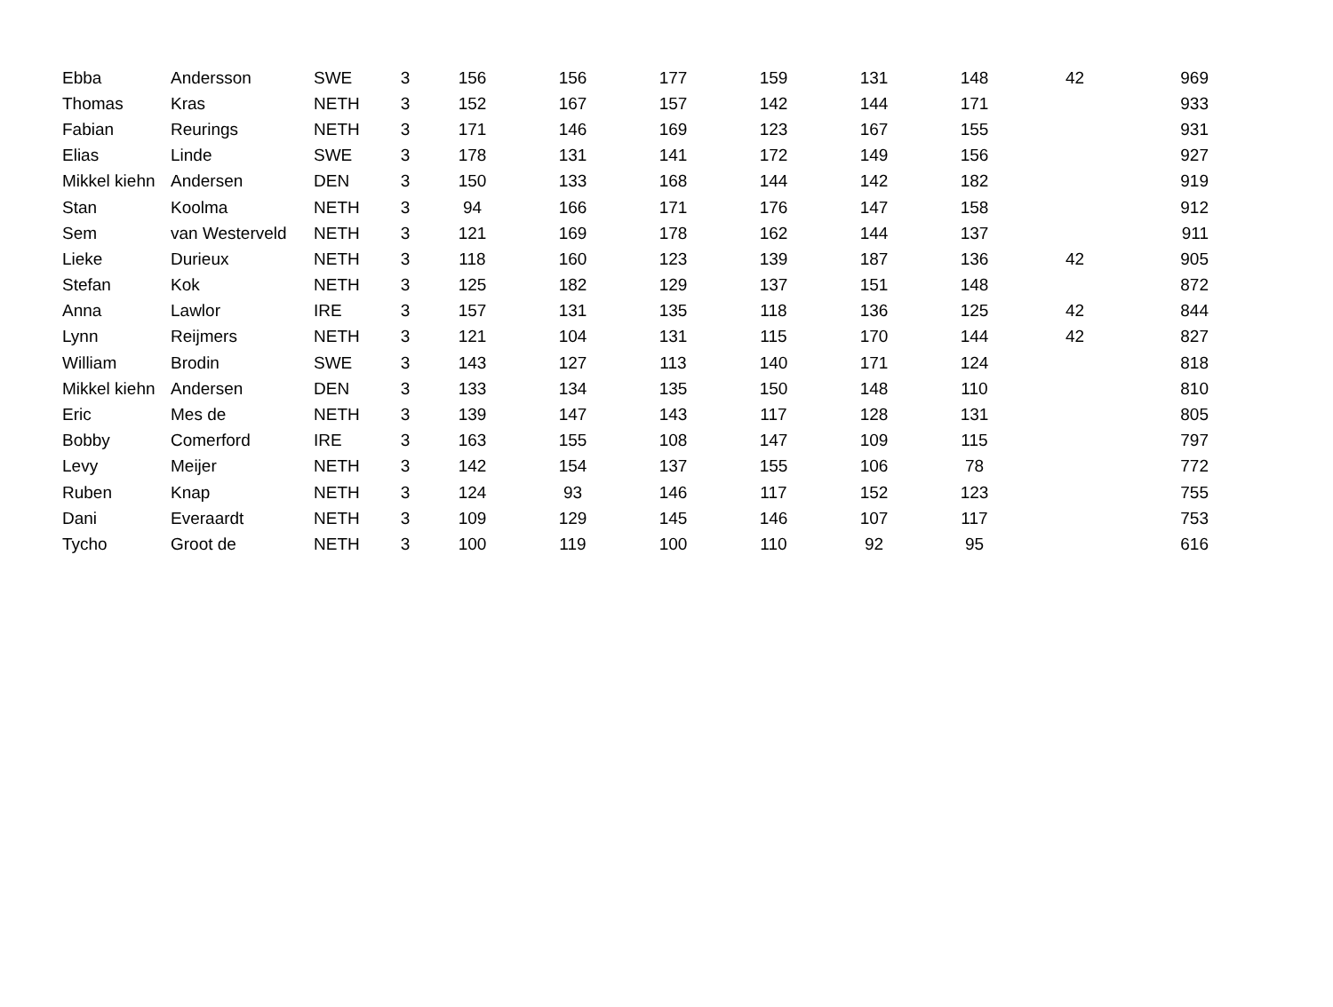| Ebba | Andersson | SWE | 3 | 156 | 156 | 177 | 159 | 131 | 148 | 42 | 969 |
| Thomas | Kras | NETH | 3 | 152 | 167 | 157 | 142 | 144 | 171 | | 933 |
| Fabian | Reurings | NETH | 3 | 171 | 146 | 169 | 123 | 167 | 155 | | 931 |
| Elias | Linde | SWE | 3 | 178 | 131 | 141 | 172 | 149 | 156 | | 927 |
| Mikkel kiehn | Andersen | DEN | 3 | 150 | 133 | 168 | 144 | 142 | 182 | | 919 |
| Stan | Koolma | NETH | 3 | 94 | 166 | 171 | 176 | 147 | 158 | | 912 |
| Sem | van Westerveld | NETH | 3 | 121 | 169 | 178 | 162 | 144 | 137 | | 911 |
| Lieke | Durieux | NETH | 3 | 118 | 160 | 123 | 139 | 187 | 136 | 42 | 905 |
| Stefan | Kok | NETH | 3 | 125 | 182 | 129 | 137 | 151 | 148 | | 872 |
| Anna | Lawlor | IRE | 3 | 157 | 131 | 135 | 118 | 136 | 125 | 42 | 844 |
| Lynn | Reijmers | NETH | 3 | 121 | 104 | 131 | 115 | 170 | 144 | 42 | 827 |
| William | Brodin | SWE | 3 | 143 | 127 | 113 | 140 | 171 | 124 | | 818 |
| Mikkel kiehn | Andersen | DEN | 3 | 133 | 134 | 135 | 150 | 148 | 110 | | 810 |
| Eric | Mes de | NETH | 3 | 139 | 147 | 143 | 117 | 128 | 131 | | 805 |
| Bobby | Comerford | IRE | 3 | 163 | 155 | 108 | 147 | 109 | 115 | | 797 |
| Levy | Meijer | NETH | 3 | 142 | 154 | 137 | 155 | 106 | 78 | | 772 |
| Ruben | Knap | NETH | 3 | 124 | 93 | 146 | 117 | 152 | 123 | | 755 |
| Dani | Everaardt | NETH | 3 | 109 | 129 | 145 | 146 | 107 | 117 | | 753 |
| Tycho | Groot de | NETH | 3 | 100 | 119 | 100 | 110 | 92 | 95 | | 616 |